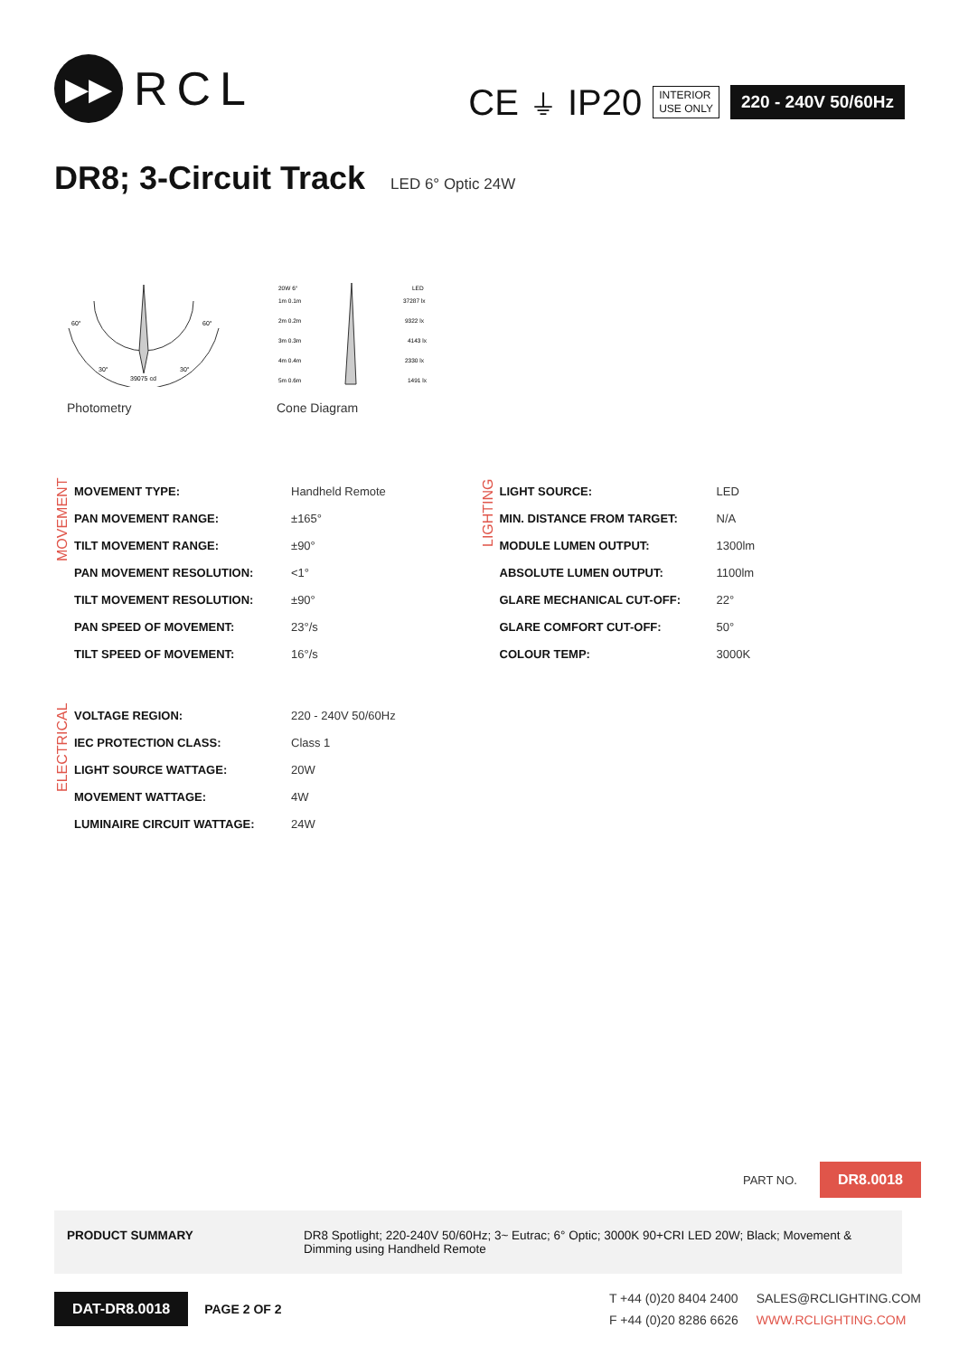▶▶
RCL
CE ⏚ IP20
INTERIOR
USE ONLY
220 - 240V 50/60Hz
DR8; 3-Circuit Track LED 6° Optic 24W
60°
60°
30°
30°
39075 cd
Photometry
20W 6°
LED
1m 0.1m
37287 lx
2m 0.2m
9322 lx
3m 0.3m
4143 lx
4m 0.4m
2330 lx
5m 0.6m
1491 lx
Cone Diagram
MOVEMENT
| MOVEMENT TYPE: | Handheld Remote |
| PAN MOVEMENT RANGE: | ±165° |
| TILT MOVEMENT RANGE: | ±90° |
| PAN MOVEMENT RESOLUTION: | <1° |
| TILT MOVEMENT RESOLUTION: | ±90° |
| PAN SPEED OF MOVEMENT: | 23°/s |
| TILT SPEED OF MOVEMENT: | 16°/s |
LIGHTING
| LIGHT SOURCE: | LED |
| MIN. DISTANCE FROM TARGET: | N/A |
| MODULE LUMEN OUTPUT: | 1300lm |
| ABSOLUTE LUMEN OUTPUT: | 1100lm |
| GLARE MECHANICAL CUT-OFF: | 22° |
| GLARE COMFORT CUT-OFF: | 50° |
| COLOUR TEMP: | 3000K |
ELECTRICAL
| VOLTAGE REGION: | 220 - 240V 50/60Hz |
| IEC PROTECTION CLASS: | Class 1 |
| LIGHT SOURCE WATTAGE: | 20W |
| MOVEMENT WATTAGE: | 4W |
| LUMINAIRE CIRCUIT WATTAGE: | 24W |
PART NO. DR8.0018
PRODUCT SUMMARY DR8 Spotlight; 220-240V 50/60Hz; 3~ Eutrac; 6° Optic; 3000K 90+CRI LED 20W; Black; Movement & Dimming using Handheld Remote
DAT-DR8.0018
PAGE 2 OF 2
T +44 (0)20 8404 2400
F +44 (0)20 8286 6626
SALES@RCLIGHTING.COM
WWW.RCLIGHTING.COM